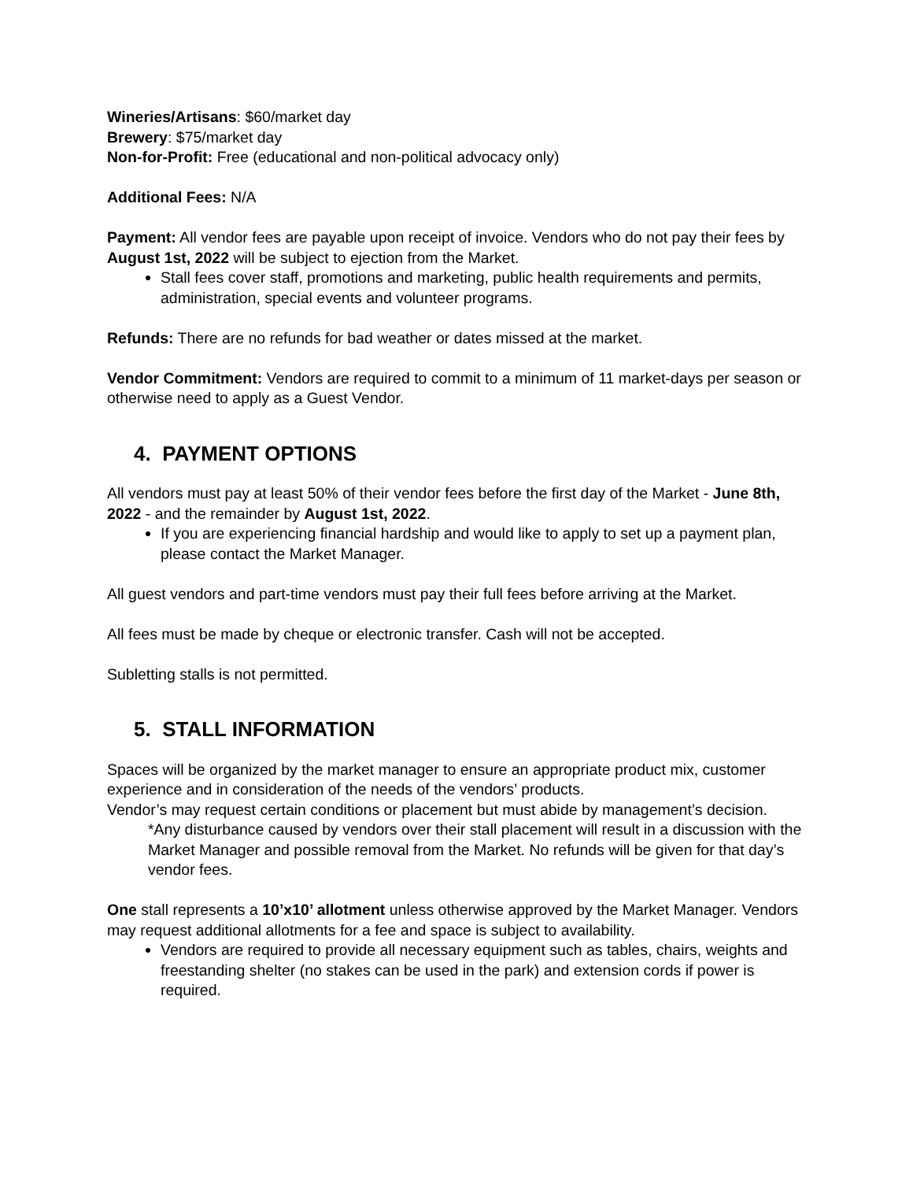Wineries/Artisans: $60/market day
Brewery: $75/market day
Non-for-Profit: Free (educational and non-political advocacy only)
Additional Fees: N/A
Payment: All vendor fees are payable upon receipt of invoice. Vendors who do not pay their fees by August 1st, 2022 will be subject to ejection from the Market.
Stall fees cover staff, promotions and marketing, public health requirements and permits, administration, special events and volunteer programs.
Refunds: There are no refunds for bad weather or dates missed at the market.
Vendor Commitment: Vendors are required to commit to a minimum of 11 market-days per season or otherwise need to apply as a Guest Vendor.
4. PAYMENT OPTIONS
All vendors must pay at least 50% of their vendor fees before the first day of the Market - June 8th, 2022 - and the remainder by August 1st, 2022.
If you are experiencing financial hardship and would like to apply to set up a payment plan, please contact the Market Manager.
All guest vendors and part-time vendors must pay their full fees before arriving at the Market.
All fees must be made by cheque or electronic transfer. Cash will not be accepted.
Subletting stalls is not permitted.
5. STALL INFORMATION
Spaces will be organized by the market manager to ensure an appropriate product mix, customer experience and in consideration of the needs of the vendors’ products.
Vendor’s may request certain conditions or placement but must abide by management’s decision.
*Any disturbance caused by vendors over their stall placement will result in a discussion with the Market Manager and possible removal from the Market. No refunds will be given for that day’s vendor fees.
One stall represents a 10’x10’ allotment unless otherwise approved by the Market Manager. Vendors may request additional allotments for a fee and space is subject to availability.
Vendors are required to provide all necessary equipment such as tables, chairs, weights and freestanding shelter (no stakes can be used in the park) and extension cords if power is required.